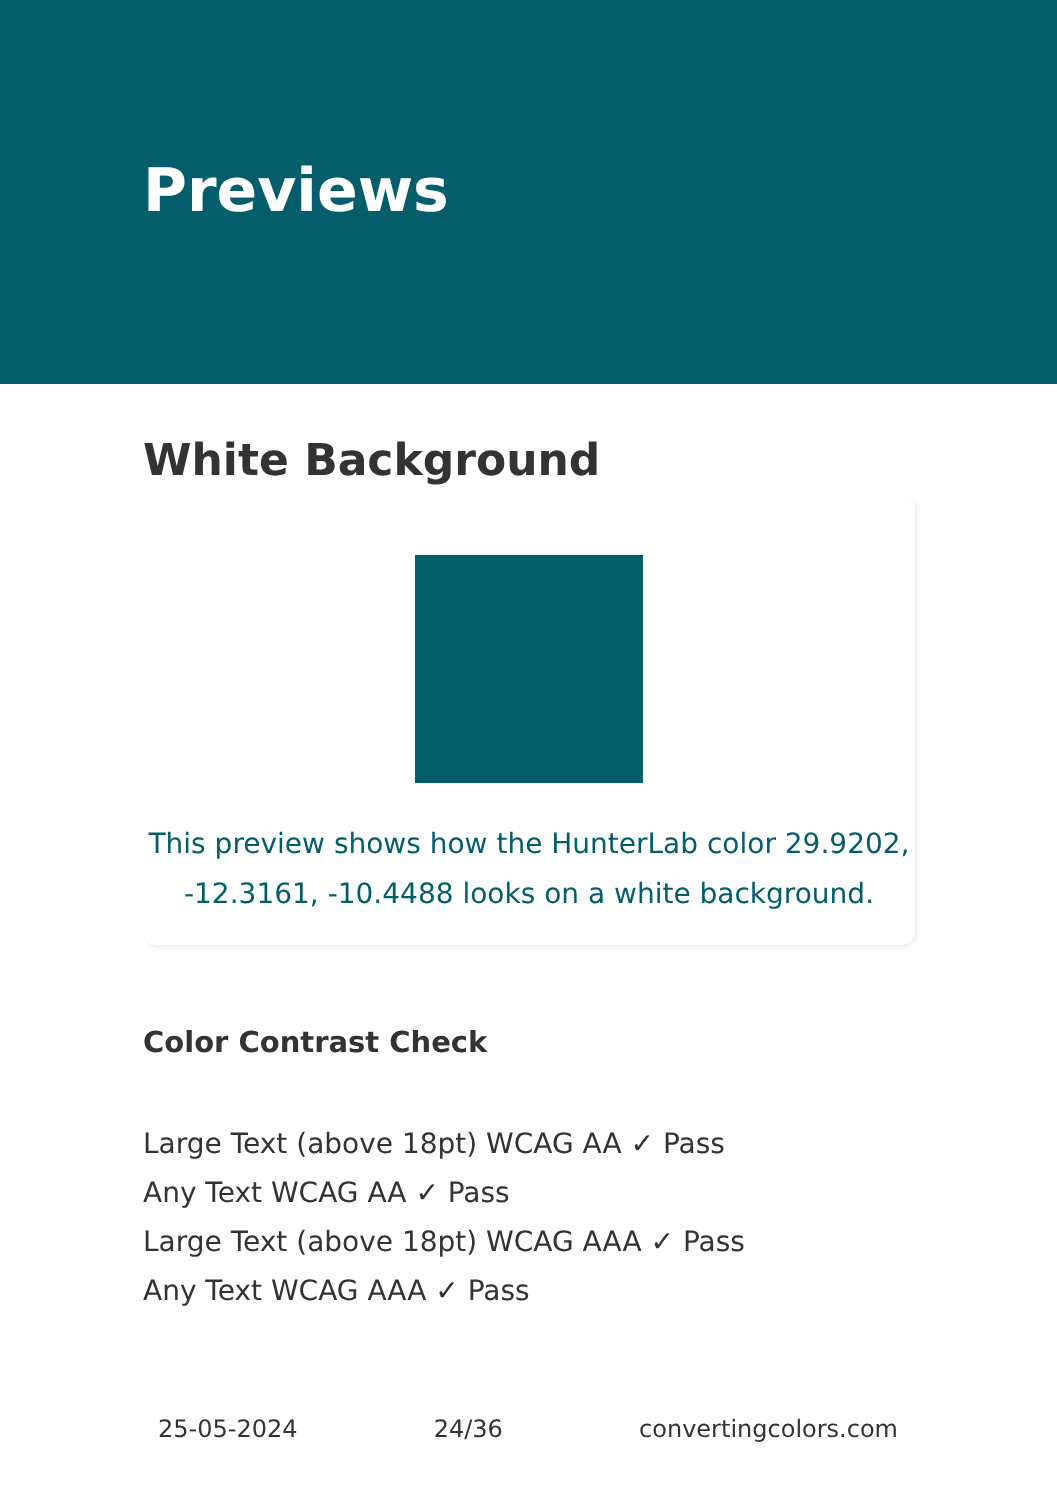Previews
White Background
This preview shows how the HunterLab color 29.9202, -12.3161, -10.4488 looks on a white background.
Color Contrast Check
Large Text (above 18pt) WCAG AA ✓ Pass
Any Text WCAG AA ✓ Pass
Large Text (above 18pt) WCAG AAA ✓ Pass
Any Text WCAG AAA ✓ Pass
25-05-2024 24/36 convertingcolors.com